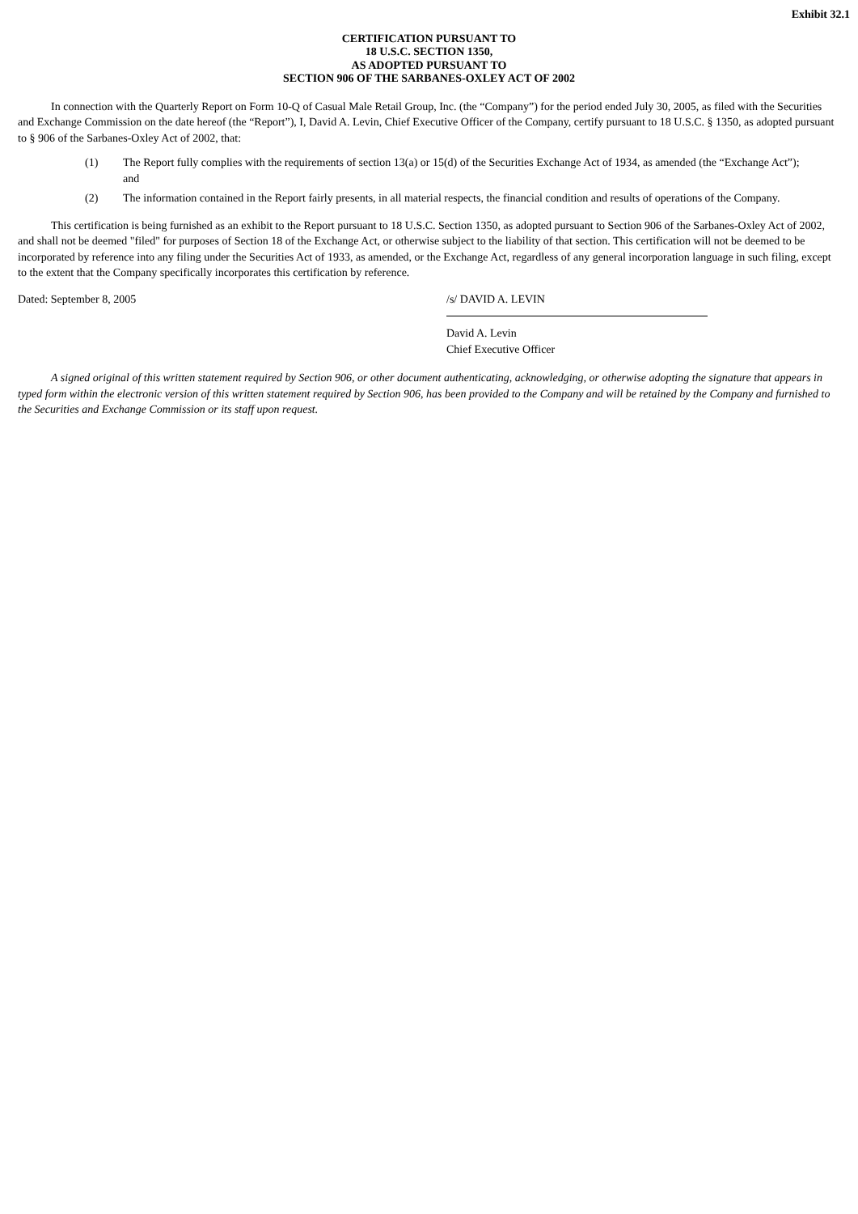Exhibit 32.1
CERTIFICATION PURSUANT TO
18 U.S.C. SECTION 1350,
AS ADOPTED PURSUANT TO
SECTION 906 OF THE SARBANES-OXLEY ACT OF 2002
In connection with the Quarterly Report on Form 10-Q of Casual Male Retail Group, Inc. (the “Company”) for the period ended July 30, 2005, as filed with the Securities and Exchange Commission on the date hereof (the “Report”), I, David A. Levin, Chief Executive Officer of the Company, certify pursuant to 18 U.S.C. § 1350, as adopted pursuant to § 906 of the Sarbanes-Oxley Act of 2002, that:
(1) The Report fully complies with the requirements of section 13(a) or 15(d) of the Securities Exchange Act of 1934, as amended (the “Exchange Act”); and
(2) The information contained in the Report fairly presents, in all material respects, the financial condition and results of operations of the Company.
This certification is being furnished as an exhibit to the Report pursuant to 18 U.S.C. Section 1350, as adopted pursuant to Section 906 of the Sarbanes-Oxley Act of 2002, and shall not be deemed "filed" for purposes of Section 18 of the Exchange Act, or otherwise subject to the liability of that section. This certification will not be deemed to be incorporated by reference into any filing under the Securities Act of 1933, as amended, or the Exchange Act, regardless of any general incorporation language in such filing, except to the extent that the Company specifically incorporates this certification by reference.
Dated: September 8, 2005 /s/ DAVID A. LEVIN
David A. Levin
Chief Executive Officer
A signed original of this written statement required by Section 906, or other document authenticating, acknowledging, or otherwise adopting the signature that appears in typed form within the electronic version of this written statement required by Section 906, has been provided to the Company and will be retained by the Company and furnished to the Securities and Exchange Commission or its staff upon request.